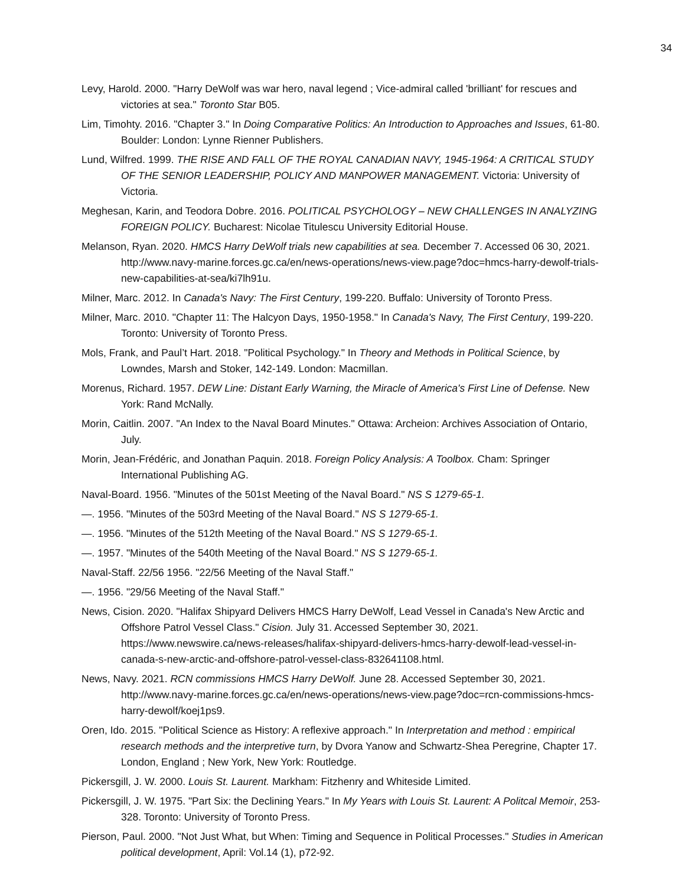34
Levy, Harold. 2000. "Harry DeWolf was war hero, naval legend ; Vice-admiral called 'brilliant' for rescues and victories at sea." Toronto Star B05.
Lim, Timohty. 2016. "Chapter 3." In Doing Comparative Politics: An Introduction to Approaches and Issues, 61-80. Boulder: London: Lynne Rienner Publishers.
Lund, Wilfred. 1999. THE RISE AND FALL OF THE ROYAL CANADIAN NAVY, 1945-1964: A CRITICAL STUDY OF THE SENIOR LEADERSHIP, POLICY AND MANPOWER MANAGEMENT. Victoria: University of Victoria.
Meghesan, Karin, and Teodora Dobre. 2016. POLITICAL PSYCHOLOGY – NEW CHALLENGES IN ANALYZING FOREIGN POLICY. Bucharest: Nicolae Titulescu University Editorial House.
Melanson, Ryan. 2020. HMCS Harry DeWolf trials new capabilities at sea. December 7. Accessed 06 30, 2021. http://www.navy-marine.forces.gc.ca/en/news-operations/news-view.page?doc=hmcs-harry-dewolf-trials-new-capabilities-at-sea/ki7lh91u.
Milner, Marc. 2012. In Canada's Navy: The First Century, 199-220. Buffalo: University of Toronto Press.
Milner, Marc. 2010. "Chapter 11: The Halcyon Days, 1950-1958." In Canada's Navy, The First Century, 199-220. Toronto: University of Toronto Press.
Mols, Frank, and Paul’t Hart. 2018. "Political Psychology." In Theory and Methods in Political Science, by Lowndes, Marsh and Stoker, 142-149. London: Macmillan.
Morenus, Richard. 1957. DEW Line: Distant Early Warning, the Miracle of America's First Line of Defense. New York: Rand McNally.
Morin, Caitlin. 2007. "An Index to the Naval Board Minutes." Ottawa: Archeion: Archives Association of Ontario, July.
Morin, Jean-Frédéric, and Jonathan Paquin. 2018. Foreign Policy Analysis: A Toolbox. Cham: Springer International Publishing AG.
Naval-Board. 1956. "Minutes of the 501st Meeting of the Naval Board." NS S 1279-65-1.
—. 1956. "Minutes of the 503rd Meeting of the Naval Board." NS S 1279-65-1.
—. 1956. "Minutes of the 512th Meeting of the Naval Board." NS S 1279-65-1.
—. 1957. "Minutes of the 540th Meeting of the Naval Board." NS S 1279-65-1.
Naval-Staff. 22/56 1956. "22/56 Meeting of the Naval Staff."
—. 1956. "29/56 Meeting of the Naval Staff."
News, Cision. 2020. "Halifax Shipyard Delivers HMCS Harry DeWolf, Lead Vessel in Canada's New Arctic and Offshore Patrol Vessel Class." Cision. July 31. Accessed September 30, 2021. https://www.newswire.ca/news-releases/halifax-shipyard-delivers-hmcs-harry-dewolf-lead-vessel-in-canada-s-new-arctic-and-offshore-patrol-vessel-class-832641108.html.
News, Navy. 2021. RCN commissions HMCS Harry DeWolf. June 28. Accessed September 30, 2021. http://www.navy-marine.forces.gc.ca/en/news-operations/news-view.page?doc=rcn-commissions-hmcs-harry-dewolf/koej1ps9.
Oren, Ido. 2015. "Political Science as History: A reflexive approach." In Interpretation and method : empirical research methods and the interpretive turn, by Dvora Yanow and Schwartz-Shea Peregrine, Chapter 17. London, England ; New York, New York: Routledge.
Pickersgill, J. W. 2000. Louis St. Laurent. Markham: Fitzhenry and Whiteside Limited.
Pickersgill, J. W. 1975. "Part Six: the Declining Years." In My Years with Louis St. Laurent: A Politcal Memoir, 253-328. Toronto: University of Toronto Press.
Pierson, Paul. 2000. "Not Just What, but When: Timing and Sequence in Political Processes." Studies in American political development, April: Vol.14 (1), p72-92.